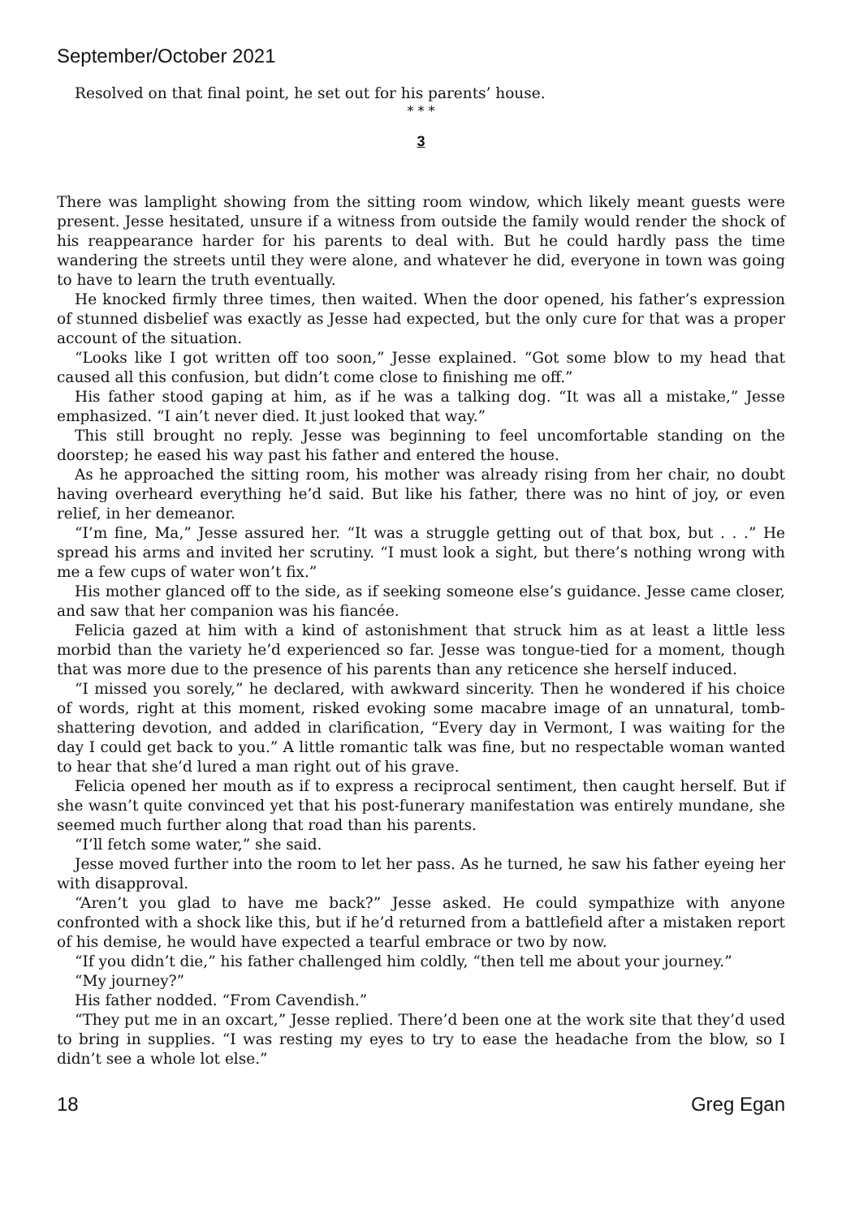September/October 2021
Resolved on that final point, he set out for his parents’ house.
* * *
3
There was lamplight showing from the sitting room window, which likely meant guests were present. Jesse hesitated, unsure if a witness from outside the family would render the shock of his reappearance harder for his parents to deal with. But he could hardly pass the time wandering the streets until they were alone, and whatever he did, everyone in town was going to have to learn the truth eventually.
He knocked firmly three times, then waited. When the door opened, his father’s expression of stunned disbelief was exactly as Jesse had expected, but the only cure for that was a proper account of the situation.
“Looks like I got written off too soon,” Jesse explained. “Got some blow to my head that caused all this confusion, but didn’t come close to finishing me off.”
His father stood gaping at him, as if he was a talking dog. “It was all a mistake,” Jesse emphasized. “I ain’t never died. It just looked that way.”
This still brought no reply. Jesse was beginning to feel uncomfortable standing on the doorstep; he eased his way past his father and entered the house.
As he approached the sitting room, his mother was already rising from her chair, no doubt having overheard everything he’d said. But like his father, there was no hint of joy, or even relief, in her demeanor.
“I’m fine, Ma,” Jesse assured her. “It was a struggle getting out of that box, but . . .” He spread his arms and invited her scrutiny. “I must look a sight, but there’s nothing wrong with me a few cups of water won’t fix.”
His mother glanced off to the side, as if seeking someone else’s guidance. Jesse came closer, and saw that her companion was his fiancée.
Felicia gazed at him with a kind of astonishment that struck him as at least a little less morbid than the variety he’d experienced so far. Jesse was tongue-tied for a moment, though that was more due to the presence of his parents than any reticence she herself induced.
“I missed you sorely,” he declared, with awkward sincerity. Then he wondered if his choice of words, right at this moment, risked evoking some macabre image of an unnatural, tomb-shattering devotion, and added in clarification, “Every day in Vermont, I was waiting for the day I could get back to you.” A little romantic talk was fine, but no respectable woman wanted to hear that she’d lured a man right out of his grave.
Felicia opened her mouth as if to express a reciprocal sentiment, then caught herself. But if she wasn’t quite convinced yet that his post-funerary manifestation was entirely mundane, she seemed much further along that road than his parents.
“I’ll fetch some water,” she said.
Jesse moved further into the room to let her pass. As he turned, he saw his father eyeing her with disapproval.
“Aren’t you glad to have me back?” Jesse asked. He could sympathize with anyone confronted with a shock like this, but if he’d returned from a battlefield after a mistaken report of his demise, he would have expected a tearful embrace or two by now.
“If you didn’t die,” his father challenged him coldly, “then tell me about your journey.”
“My journey?”
His father nodded. “From Cavendish.”
“They put me in an oxcart,” Jesse replied. There’d been one at the work site that they’d used to bring in supplies. “I was resting my eyes to try to ease the headache from the blow, so I didn’t see a whole lot else.”
18 Greg Egan